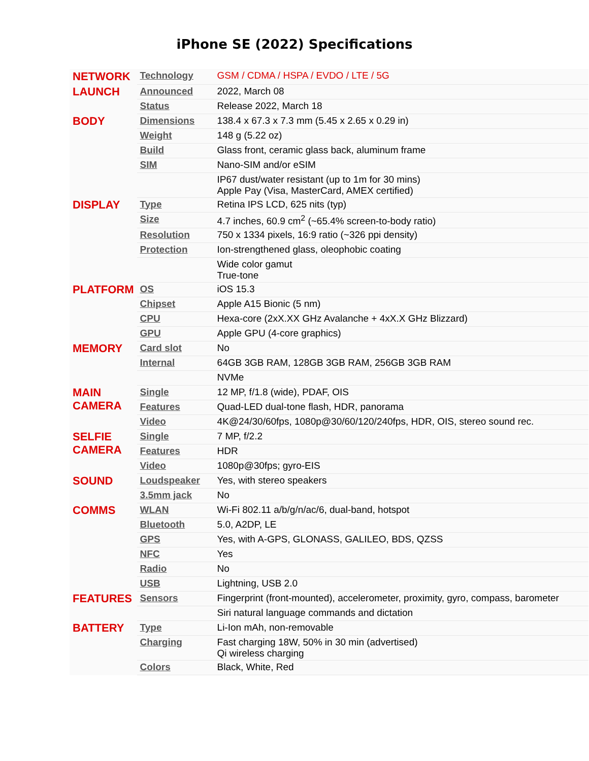iPhone SE (2022) Specifications
| NETWORK | Technology | GSM / CDMA / HSPA / EVDO / LTE / 5G |
| LAUNCH | Announced | 2022, March 08 |
| | Status | Release 2022, March 18 |
| BODY | Dimensions | 138.4 x 67.3 x 7.3 mm (5.45 x 2.65 x 0.29 in) |
| | Weight | 148 g (5.22 oz) |
| | Build | Glass front, ceramic glass back, aluminum frame |
| | SIM | Nano-SIM and/or eSIM |
| | | IP67 dust/water resistant (up to 1m for 30 mins) Apple Pay (Visa, MasterCard, AMEX certified) |
| DISPLAY | Type | Retina IPS LCD, 625 nits (typ) |
| | Size | 4.7 inches, 60.9 cm<sup>2</sup> (~65.4% screen-to-body ratio) |
| | Resolution | 750 x 1334 pixels, 16:9 ratio (~326 ppi density) |
| | Protection | Ion-strengthened glass, oleophobic coating |
| | | Wide color gamut True-tone |
| PLATFORM | OS | iOS 15.3 |
| | Chipset | Apple A15 Bionic (5 nm) |
| | CPU | Hexa-core (2xX.XX GHz Avalanche + 4xX.X GHz Blizzard) |
| | GPU | Apple GPU (4-core graphics) |
| MEMORY | Card slot | No |
| | Internal | 64GB 3GB RAM, 128GB 3GB RAM, 256GB 3GB RAM |
| | | NVMe |
| MAIN CAMERA | Single | 12 MP, f/1.8 (wide), PDAF, OIS |
| | Features | Quad-LED dual-tone flash, HDR, panorama |
| | Video | 4K@24/30/60fps, 1080p@30/60/120/240fps, HDR, OIS, stereo sound rec. |
| SELFIE CAMERA | Single | 7 MP, f/2.2 |
| | Features | HDR |
| | Video | 1080p@30fps; gyro-EIS |
| SOUND | Loudspeaker | Yes, with stereo speakers |
| | 3.5mm jack | No |
| COMMS | WLAN | Wi-Fi 802.11 a/b/g/n/ac/6, dual-band, hotspot |
| | Bluetooth | 5.0, A2DP, LE |
| | GPS | Yes, with A-GPS, GLONASS, GALILEO, BDS, QZSS |
| | NFC | Yes |
| | Radio | No |
| | USB | Lightning, USB 2.0 |
| FEATURES | Sensors | Fingerprint (front-mounted), accelerometer, proximity, gyro, compass, barometer |
| | | Siri natural language commands and dictation |
| BATTERY | Type | Li-Ion mAh, non-removable |
| | Charging | Fast charging 18W, 50% in 30 min (advertised) Qi wireless charging |
| | Colors | Black, White, Red |